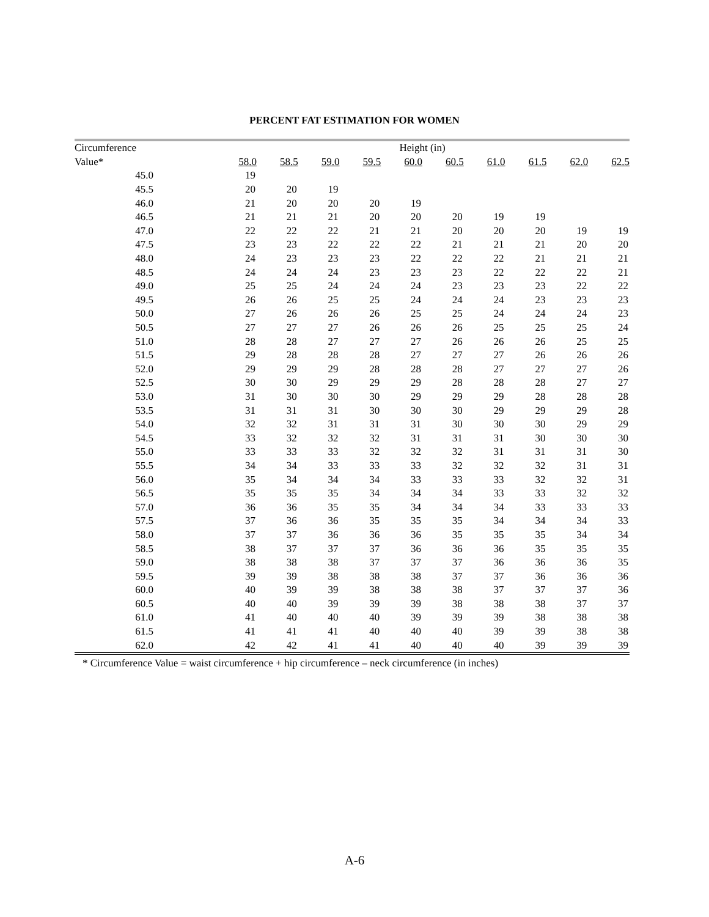PERCENT FAT ESTIMATION FOR WOMEN
| Circumference | Height (in) | | | | | | | | | |
| --- | --- | --- | --- | --- | --- | --- | --- | --- | --- | --- |
| Value* | 58.0 | 58.5 | 59.0 | 59.5 | 60.0 | 60.5 | 61.0 | 61.5 | 62.0 | 62.5 |
| 45.0 | 19 | | | | | | | | | |
| 45.5 | 20 | 20 | 19 | | | | | | | |
| 46.0 | 21 | 20 | 20 | 20 | 19 | | | | | |
| 46.5 | 21 | 21 | 21 | 20 | 20 | 20 | 19 | 19 | | |
| 47.0 | 22 | 22 | 22 | 21 | 21 | 20 | 20 | 20 | 19 | 19 |
| 47.5 | 23 | 23 | 22 | 22 | 22 | 21 | 21 | 21 | 20 | 20 |
| 48.0 | 24 | 23 | 23 | 23 | 22 | 22 | 22 | 21 | 21 | 21 |
| 48.5 | 24 | 24 | 24 | 23 | 23 | 23 | 22 | 22 | 22 | 21 |
| 49.0 | 25 | 25 | 24 | 24 | 24 | 23 | 23 | 23 | 22 | 22 |
| 49.5 | 26 | 26 | 25 | 25 | 24 | 24 | 24 | 23 | 23 | 23 |
| 50.0 | 27 | 26 | 26 | 26 | 25 | 25 | 24 | 24 | 24 | 23 |
| 50.5 | 27 | 27 | 27 | 26 | 26 | 26 | 25 | 25 | 25 | 24 |
| 51.0 | 28 | 28 | 27 | 27 | 27 | 26 | 26 | 26 | 25 | 25 |
| 51.5 | 29 | 28 | 28 | 28 | 27 | 27 | 27 | 26 | 26 | 26 |
| 52.0 | 29 | 29 | 29 | 28 | 28 | 28 | 27 | 27 | 27 | 26 |
| 52.5 | 30 | 30 | 29 | 29 | 29 | 28 | 28 | 28 | 27 | 27 |
| 53.0 | 31 | 30 | 30 | 30 | 29 | 29 | 29 | 28 | 28 | 28 |
| 53.5 | 31 | 31 | 31 | 30 | 30 | 30 | 29 | 29 | 29 | 28 |
| 54.0 | 32 | 32 | 31 | 31 | 31 | 30 | 30 | 30 | 29 | 29 |
| 54.5 | 33 | 32 | 32 | 32 | 31 | 31 | 31 | 30 | 30 | 30 |
| 55.0 | 33 | 33 | 33 | 32 | 32 | 32 | 31 | 31 | 31 | 30 |
| 55.5 | 34 | 34 | 33 | 33 | 33 | 32 | 32 | 32 | 31 | 31 |
| 56.0 | 35 | 34 | 34 | 34 | 33 | 33 | 33 | 32 | 32 | 31 |
| 56.5 | 35 | 35 | 35 | 34 | 34 | 34 | 33 | 33 | 32 | 32 |
| 57.0 | 36 | 36 | 35 | 35 | 34 | 34 | 34 | 33 | 33 | 33 |
| 57.5 | 37 | 36 | 36 | 35 | 35 | 35 | 34 | 34 | 34 | 33 |
| 58.0 | 37 | 37 | 36 | 36 | 36 | 35 | 35 | 35 | 34 | 34 |
| 58.5 | 38 | 37 | 37 | 37 | 36 | 36 | 36 | 35 | 35 | 35 |
| 59.0 | 38 | 38 | 38 | 37 | 37 | 37 | 36 | 36 | 36 | 35 |
| 59.5 | 39 | 39 | 38 | 38 | 38 | 37 | 37 | 36 | 36 | 36 |
| 60.0 | 40 | 39 | 39 | 38 | 38 | 38 | 37 | 37 | 37 | 36 |
| 60.5 | 40 | 40 | 39 | 39 | 39 | 38 | 38 | 38 | 37 | 37 |
| 61.0 | 41 | 40 | 40 | 40 | 39 | 39 | 39 | 38 | 38 | 38 |
| 61.5 | 41 | 41 | 41 | 40 | 40 | 40 | 39 | 39 | 38 | 38 |
| 62.0 | 42 | 42 | 41 | 41 | 40 | 40 | 40 | 39 | 39 | 39 |
* Circumference Value = waist circumference + hip circumference – neck circumference (in inches)
A-6